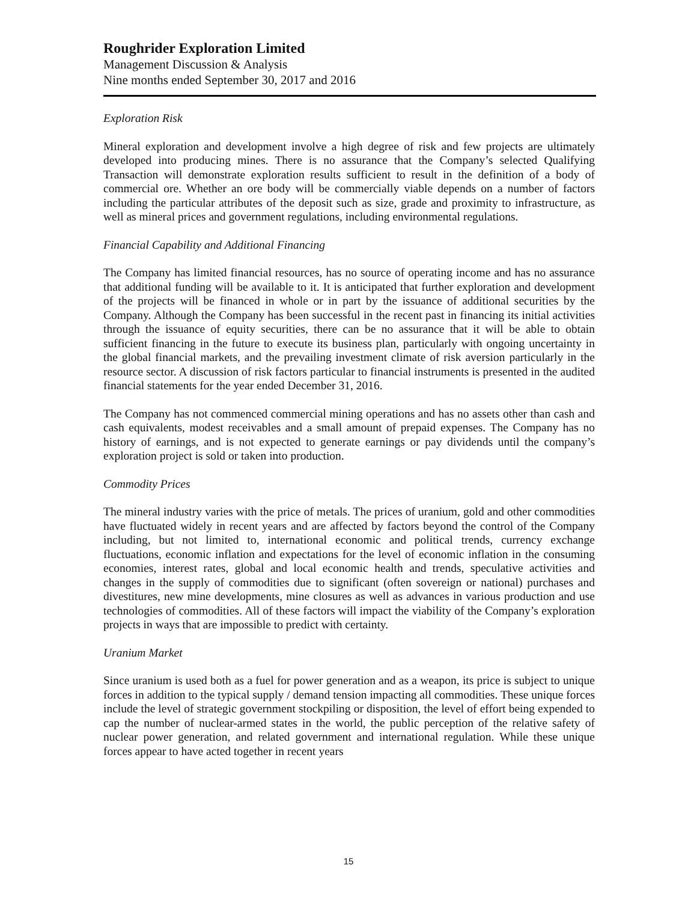Roughrider Exploration Limited
Management Discussion & Analysis
Nine months ended September 30, 2017 and 2016
Exploration Risk
Mineral exploration and development involve a high degree of risk and few projects are ultimately developed into producing mines. There is no assurance that the Company’s selected Qualifying Transaction will demonstrate exploration results sufficient to result in the definition of a body of commercial ore. Whether an ore body will be commercially viable depends on a number of factors including the particular attributes of the deposit such as size, grade and proximity to infrastructure, as well as mineral prices and government regulations, including environmental regulations.
Financial Capability and Additional Financing
The Company has limited financial resources, has no source of operating income and has no assurance that additional funding will be available to it. It is anticipated that further exploration and development of the projects will be financed in whole or in part by the issuance of additional securities by the Company. Although the Company has been successful in the recent past in financing its initial activities through the issuance of equity securities, there can be no assurance that it will be able to obtain sufficient financing in the future to execute its business plan, particularly with ongoing uncertainty in the global financial markets, and the prevailing investment climate of risk aversion particularly in the resource sector. A discussion of risk factors particular to financial instruments is presented in the audited financial statements for the year ended December 31, 2016.
The Company has not commenced commercial mining operations and has no assets other than cash and cash equivalents, modest receivables and a small amount of prepaid expenses. The Company has no history of earnings, and is not expected to generate earnings or pay dividends until the company’s exploration project is sold or taken into production.
Commodity Prices
The mineral industry varies with the price of metals. The prices of uranium, gold and other commodities have fluctuated widely in recent years and are affected by factors beyond the control of the Company including, but not limited to, international economic and political trends, currency exchange fluctuations, economic inflation and expectations for the level of economic inflation in the consuming economies, interest rates, global and local economic health and trends, speculative activities and changes in the supply of commodities due to significant (often sovereign or national) purchases and divestitures, new mine developments, mine closures as well as advances in various production and use technologies of commodities. All of these factors will impact the viability of the Company’s exploration projects in ways that are impossible to predict with certainty.
Uranium Market
Since uranium is used both as a fuel for power generation and as a weapon, its price is subject to unique forces in addition to the typical supply / demand tension impacting all commodities. These unique forces include the level of strategic government stockpiling or disposition, the level of effort being expended to cap the number of nuclear-armed states in the world, the public perception of the relative safety of nuclear power generation, and related government and international regulation. While these unique forces appear to have acted together in recent years
15